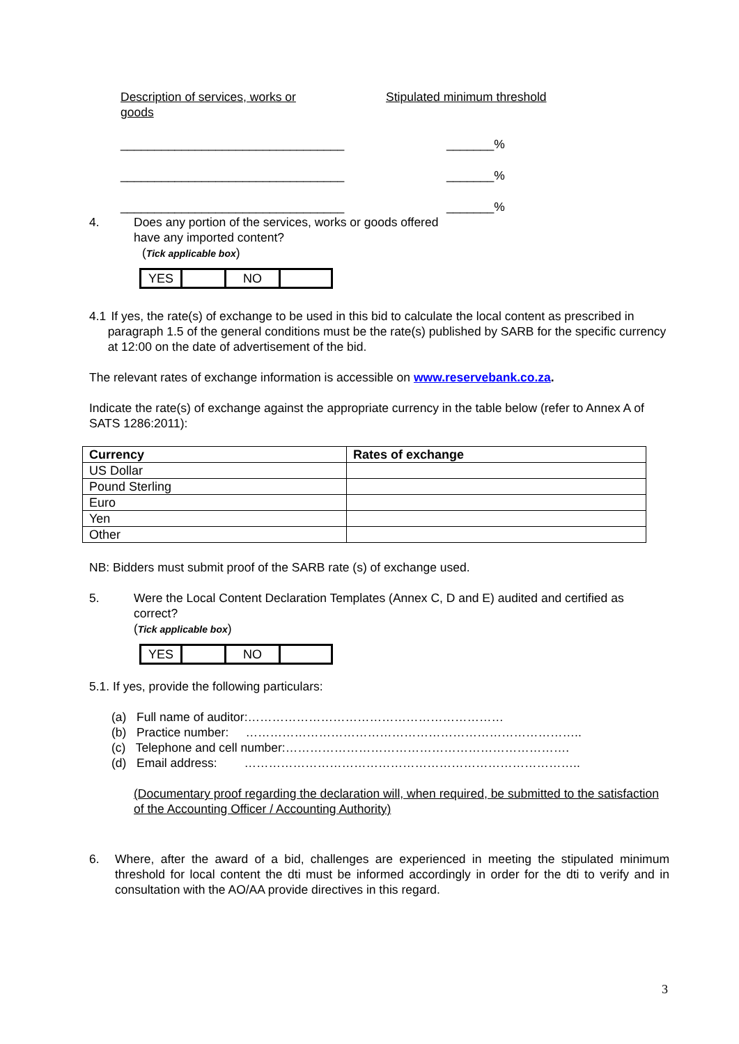Description of services, works or goods
Stipulated minimum threshold
_________________________________ _______%
_________________________________ _______%
_________________________________ _______%
4. Does any portion of the services, works or goods offered
have any imported content?
(Tick applicable box)
| YES | | NO | |
4.1 If yes, the rate(s) of exchange to be used in this bid to calculate the local content as prescribed in paragraph 1.5 of the general conditions must be the rate(s) published by SARB for the specific currency at 12:00 on the date of advertisement of the bid.
The relevant rates of exchange information is accessible on www.reservebank.co.za.
Indicate the rate(s) of exchange against the appropriate currency in the table below (refer to Annex A of SATS 1286:2011):
| Currency | Rates of exchange |
| --- | --- |
| US Dollar | |
| Pound Sterling | |
| Euro | |
| Yen | |
| Other | |
NB: Bidders must submit proof of the SARB rate (s) of exchange used.
5. Were the Local Content Declaration Templates (Annex C, D and E) audited and certified as correct?
(Tick applicable box)
| YES | | NO | |
5.1. If yes, provide the following particulars:
(a) Full name of auditor:………………………………………………………
(b) Practice number: ………………………………………………………………………..
(c) Telephone and cell number:…………………………………………………………….
(d) Email address: ………………………………………………………………………..
(Documentary proof regarding the declaration will, when required, be submitted to the satisfaction of the Accounting Officer / Accounting Authority)
6. Where, after the award of a bid, challenges are experienced in meeting the stipulated minimum threshold for local content the dti must be informed accordingly in order for the dti to verify and in consultation with the AO/AA provide directives in this regard.
3